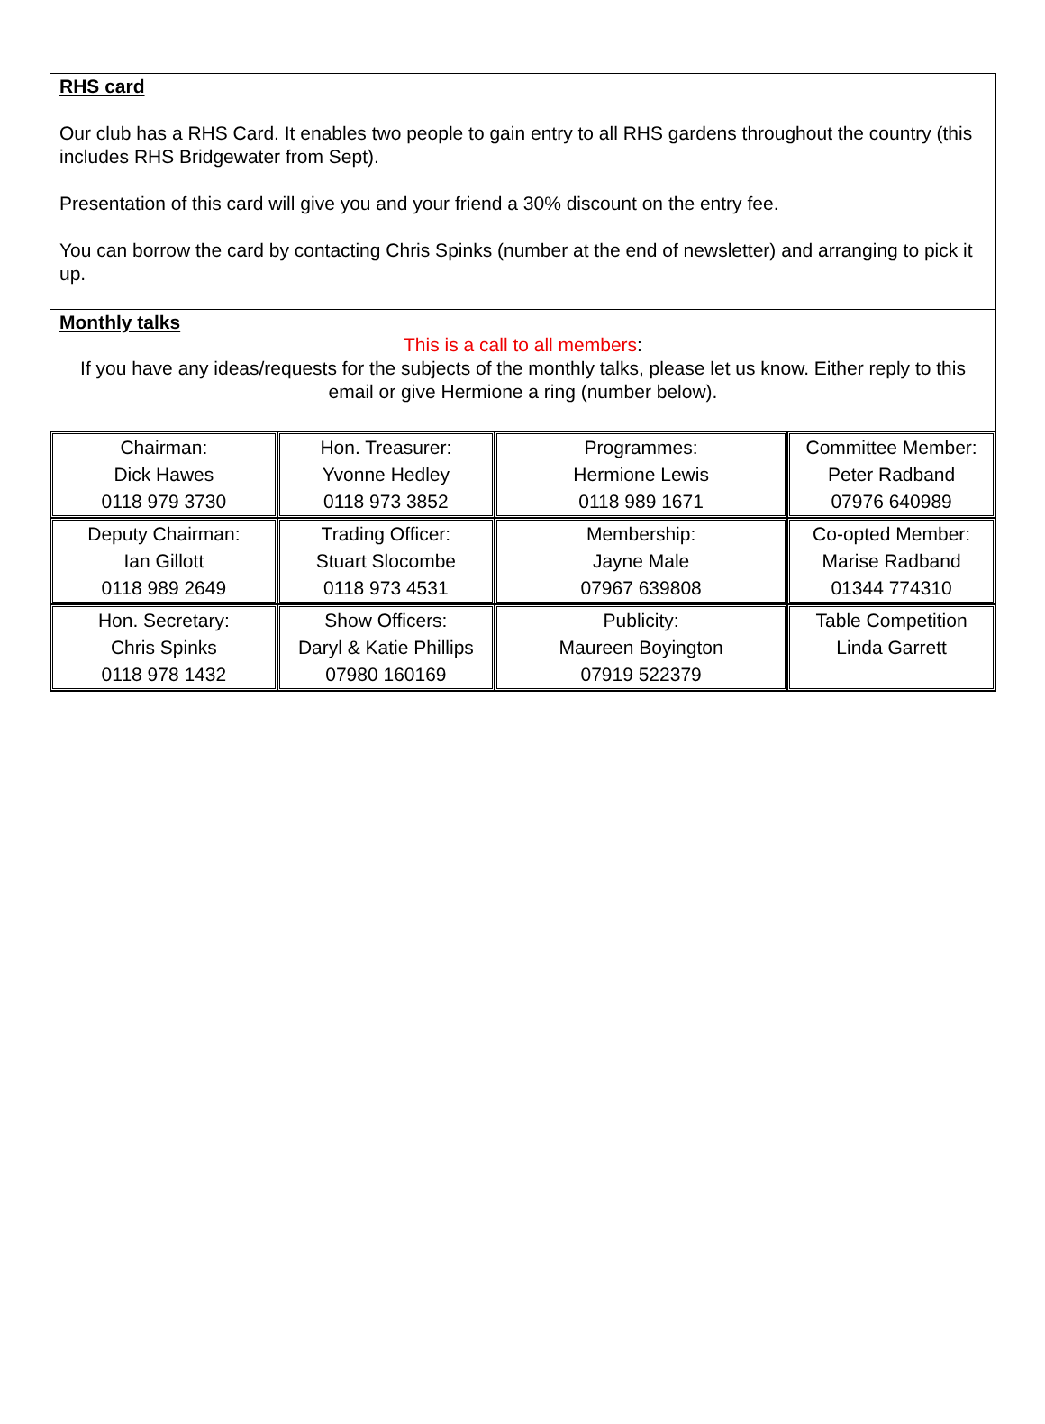RHS card
Our club has a RHS Card. It enables two people to gain entry to all RHS gardens throughout the country (this includes RHS Bridgewater from Sept).
Presentation of this card will give you and your friend a 30% discount on the entry fee.
You can borrow the card by contacting Chris Spinks (number at the end of newsletter) and arranging to pick it up.
Monthly talks
This is a call to all members:
If you have any ideas/requests for the subjects of the monthly talks, please let us know. Either reply to this email or give Hermione a ring (number below).
| Chairman: Dick Hawes 0118 979 3730 | Hon. Treasurer: Yvonne Hedley 0118 973 3852 | Programmes: Hermione Lewis 0118 989 1671 | Committee Member: Peter Radband 07976 640989 |
| Deputy Chairman: Ian Gillott 0118 989 2649 | Trading Officer: Stuart Slocombe 0118 973 4531 | Membership: Jayne Male 07967 639808 | Co-opted Member: Marise Radband 01344 774310 |
| Hon. Secretary: Chris Spinks 0118 978 1432 | Show Officers: Daryl & Katie Phillips 07980 160169 | Publicity: Maureen Boyington 07919 522379 | Table Competition Linda Garrett |